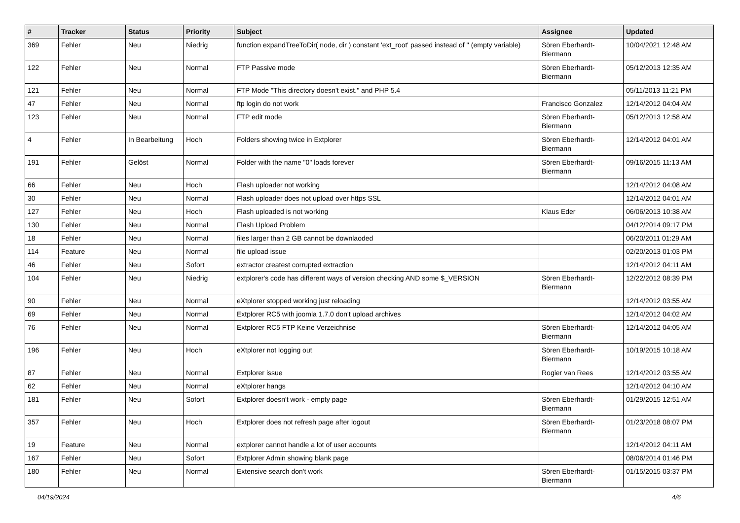| # | Tracker | Status | Priority | Subject | Assignee | Updated |
| --- | --- | --- | --- | --- | --- | --- |
| 369 | Fehler | Neu | Niedrig | function expandTreeToDir( node, dir ) constant 'ext_root' passed instead of '' (empty variable) | Sören Eberhardt-Biermann | 10/04/2021 12:48 AM |
| 122 | Fehler | Neu | Normal | FTP Passive mode | Sören Eberhardt-Biermann | 05/12/2013 12:35 AM |
| 121 | Fehler | Neu | Normal | FTP Mode "This directory doesn't exist." and PHP 5.4 | | 05/11/2013 11:21 PM |
| 47 | Fehler | Neu | Normal | ftp login do not work | Francisco Gonzalez | 12/14/2012 04:04 AM |
| 123 | Fehler | Neu | Normal | FTP edit mode | Sören Eberhardt-Biermann | 05/12/2013 12:58 AM |
| 4 | Fehler | In Bearbeitung | Hoch | Folders showing twice in Extplorer | Sören Eberhardt-Biermann | 12/14/2012 04:01 AM |
| 191 | Fehler | Gelöst | Normal | Folder with the name "0" loads forever | Sören Eberhardt-Biermann | 09/16/2015 11:13 AM |
| 66 | Fehler | Neu | Hoch | Flash uploader not working | | 12/14/2012 04:08 AM |
| 30 | Fehler | Neu | Normal | Flash uploader does not upload over https SSL | | 12/14/2012 04:01 AM |
| 127 | Fehler | Neu | Hoch | Flash uploaded is not working | Klaus Eder | 06/06/2013 10:38 AM |
| 130 | Fehler | Neu | Normal | Flash Upload Problem | | 04/12/2014 09:17 PM |
| 18 | Fehler | Neu | Normal | files larger than 2 GB cannot be downlaoded | | 06/20/2011 01:29 AM |
| 114 | Feature | Neu | Normal | file upload issue | | 02/20/2013 01:03 PM |
| 46 | Fehler | Neu | Sofort | extractor createst corrupted extraction | | 12/14/2012 04:11 AM |
| 104 | Fehler | Neu | Niedrig | extplorer's code has different ways of version checking AND some $_VERSION | Sören Eberhardt-Biermann | 12/22/2012 08:39 PM |
| 90 | Fehler | Neu | Normal | eXtplorer stopped working just reloading | | 12/14/2012 03:55 AM |
| 69 | Fehler | Neu | Normal | Extplorer RC5 with joomla 1.7.0 don't upload archives | | 12/14/2012 04:02 AM |
| 76 | Fehler | Neu | Normal | Extplorer RC5 FTP Keine Verzeichnise | Sören Eberhardt-Biermann | 12/14/2012 04:05 AM |
| 196 | Fehler | Neu | Hoch | eXtplorer not logging out | Sören Eberhardt-Biermann | 10/19/2015 10:18 AM |
| 87 | Fehler | Neu | Normal | Extplorer issue | Rogier van Rees | 12/14/2012 03:55 AM |
| 62 | Fehler | Neu | Normal | eXtplorer hangs | | 12/14/2012 04:10 AM |
| 181 | Fehler | Neu | Sofort | Extplorer doesn't work - empty page | Sören Eberhardt-Biermann | 01/29/2015 12:51 AM |
| 357 | Fehler | Neu | Hoch | Extplorer does not refresh page after logout | Sören Eberhardt-Biermann | 01/23/2018 08:07 PM |
| 19 | Feature | Neu | Normal | extplorer cannot handle a lot of user accounts | | 12/14/2012 04:11 AM |
| 167 | Fehler | Neu | Sofort | Extplorer Admin showing blank page | | 08/06/2014 01:46 PM |
| 180 | Fehler | Neu | Normal | Extensive search don't work | Sören Eberhardt-Biermann | 01/15/2015 03:37 PM |
04/19/2024 4/6